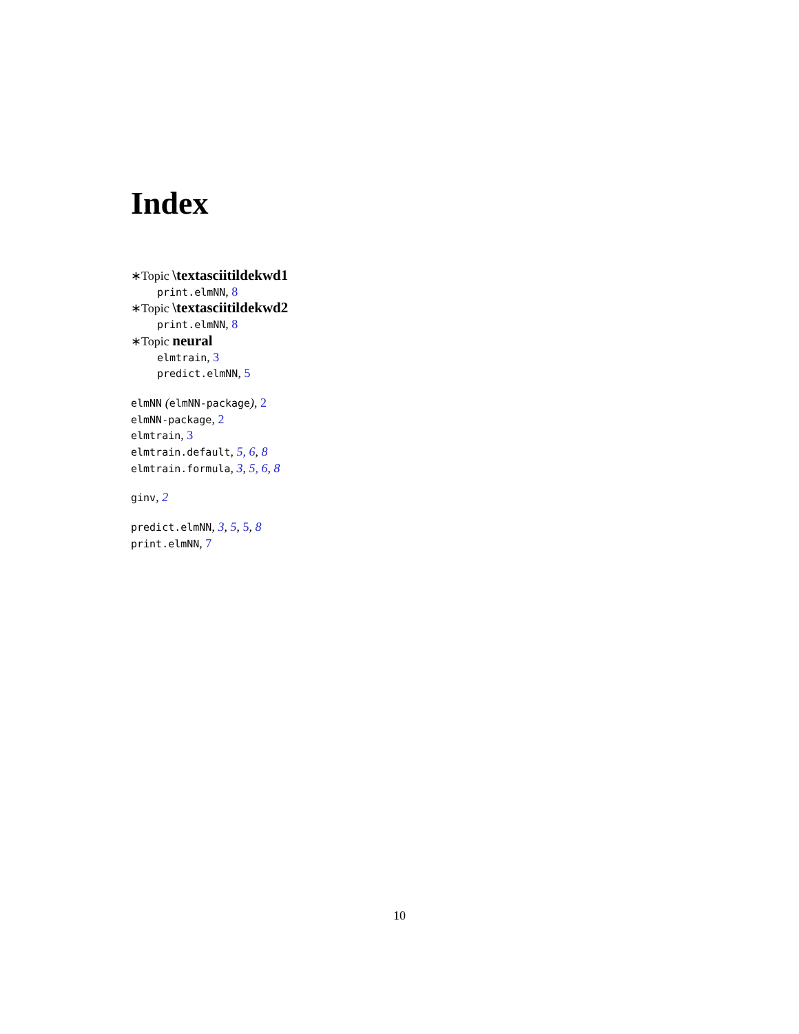Index
∗Topic \textasciitildekwd1
print.elmNN, 8
∗Topic \textasciitildekwd2
print.elmNN, 8
∗Topic neural
elmtrain, 3
predict.elmNN, 5
elmNN (elmNN-package), 2
elmNN-package, 2
elmtrain, 3
elmtrain.default, 5, 6, 8
elmtrain.formula, 3, 5, 6, 8
ginv, 2
predict.elmNN, 3, 5, 5, 8
print.elmNN, 7
10